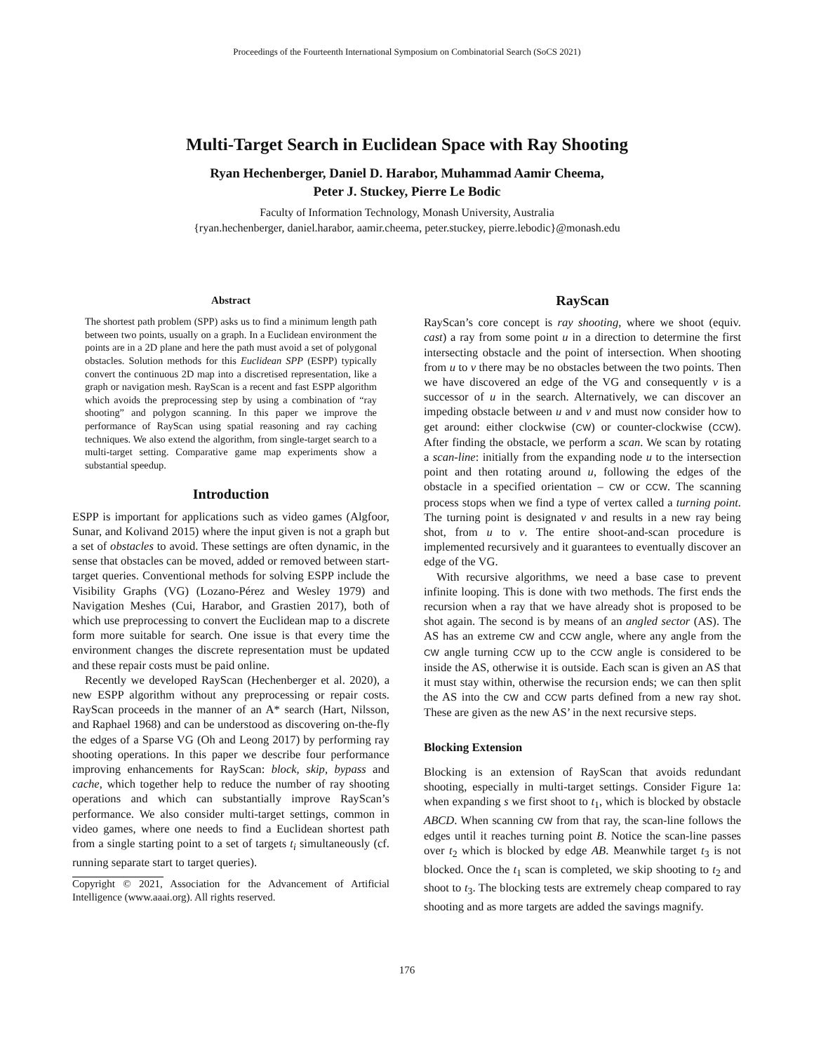Proceedings of the Fourteenth International Symposium on Combinatorial Search (SoCS 2021)
Multi-Target Search in Euclidean Space with Ray Shooting
Ryan Hechenberger, Daniel D. Harabor, Muhammad Aamir Cheema,
Peter J. Stuckey, Pierre Le Bodic
Faculty of Information Technology, Monash University, Australia
{ryan.hechenberger, daniel.harabor, aamir.cheema, peter.stuckey, pierre.lebodic}@monash.edu
Abstract
The shortest path problem (SPP) asks us to find a minimum length path between two points, usually on a graph. In a Euclidean environment the points are in a 2D plane and here the path must avoid a set of polygonal obstacles. Solution methods for this Euclidean SPP (ESPP) typically convert the continuous 2D map into a discretised representation, like a graph or navigation mesh. RayScan is a recent and fast ESPP algorithm which avoids the preprocessing step by using a combination of “ray shooting” and polygon scanning. In this paper we improve the performance of RayScan using spatial reasoning and ray caching techniques. We also extend the algorithm, from single-target search to a multi-target setting. Comparative game map experiments show a substantial speedup.
Introduction
ESPP is important for applications such as video games (Algfoor, Sunar, and Kolivand 2015) where the input given is not a graph but a set of obstacles to avoid. These settings are often dynamic, in the sense that obstacles can be moved, added or removed between start-target queries. Conventional methods for solving ESPP include the Visibility Graphs (VG) (Lozano-Pérez and Wesley 1979) and Navigation Meshes (Cui, Harabor, and Grastien 2017), both of which use preprocessing to convert the Euclidean map to a discrete form more suitable for search. One issue is that every time the environment changes the discrete representation must be updated and these repair costs must be paid online.
Recently we developed RayScan (Hechenberger et al. 2020), a new ESPP algorithm without any preprocessing or repair costs. RayScan proceeds in the manner of an A* search (Hart, Nilsson, and Raphael 1968) and can be understood as discovering on-the-fly the edges of a Sparse VG (Oh and Leong 2017) by performing ray shooting operations. In this paper we describe four performance improving enhancements for RayScan: block, skip, bypass and cache, which together help to reduce the number of ray shooting operations and which can substantially improve RayScan’s performance. We also consider multi-target settings, common in video games, where one needs to find a Euclidean shortest path from a single starting point to a set of targets t<sub>i</sub> simultaneously (cf. running separate start to target queries).
Copyright © 2021, Association for the Advancement of Artificial Intelligence (www.aaai.org). All rights reserved.
RayScan
RayScan’s core concept is ray shooting, where we shoot (equiv. cast) a ray from some point u in a direction to determine the first intersecting obstacle and the point of intersection. When shooting from u to v there may be no obstacles between the two points. Then we have discovered an edge of the VG and consequently v is a successor of u in the search. Alternatively, we can discover an impeding obstacle between u and v and must now consider how to get around: either clockwise (CW) or counter-clockwise (CCW). After finding the obstacle, we perform a scan. We scan by rotating a scan-line: initially from the expanding node u to the intersection point and then rotating around u, following the edges of the obstacle in a specified orientation – CW or CCW. The scanning process stops when we find a type of vertex called a turning point. The turning point is designated v and results in a new ray being shot, from u to v. The entire shoot-and-scan procedure is implemented recursively and it guarantees to eventually discover an edge of the VG.
With recursive algorithms, we need a base case to prevent infinite looping. This is done with two methods. The first ends the recursion when a ray that we have already shot is proposed to be shot again. The second is by means of an angled sector (AS). The AS has an extreme CW and CCW angle, where any angle from the CW angle turning CCW up to the CCW angle is considered to be inside the AS, otherwise it is outside. Each scan is given an AS that it must stay within, otherwise the recursion ends; we can then split the AS into the CW and CCW parts defined from a new ray shot. These are given as the new AS’ in the next recursive steps.
Blocking Extension
Blocking is an extension of RayScan that avoids redundant shooting, especially in multi-target settings. Consider Figure 1a: when expanding s we first shoot to t<sub>1</sub>, which is blocked by obstacle ABCD. When scanning CW from that ray, the scan-line follows the edges until it reaches turning point B. Notice the scan-line passes over t<sub>2</sub> which is blocked by edge AB. Meanwhile target t<sub>3</sub> is not blocked. Once the t<sub>1</sub> scan is completed, we skip shooting to t<sub>2</sub> and shoot to t<sub>3</sub>. The blocking tests are extremely cheap compared to ray shooting and as more targets are added the savings magnify.
176